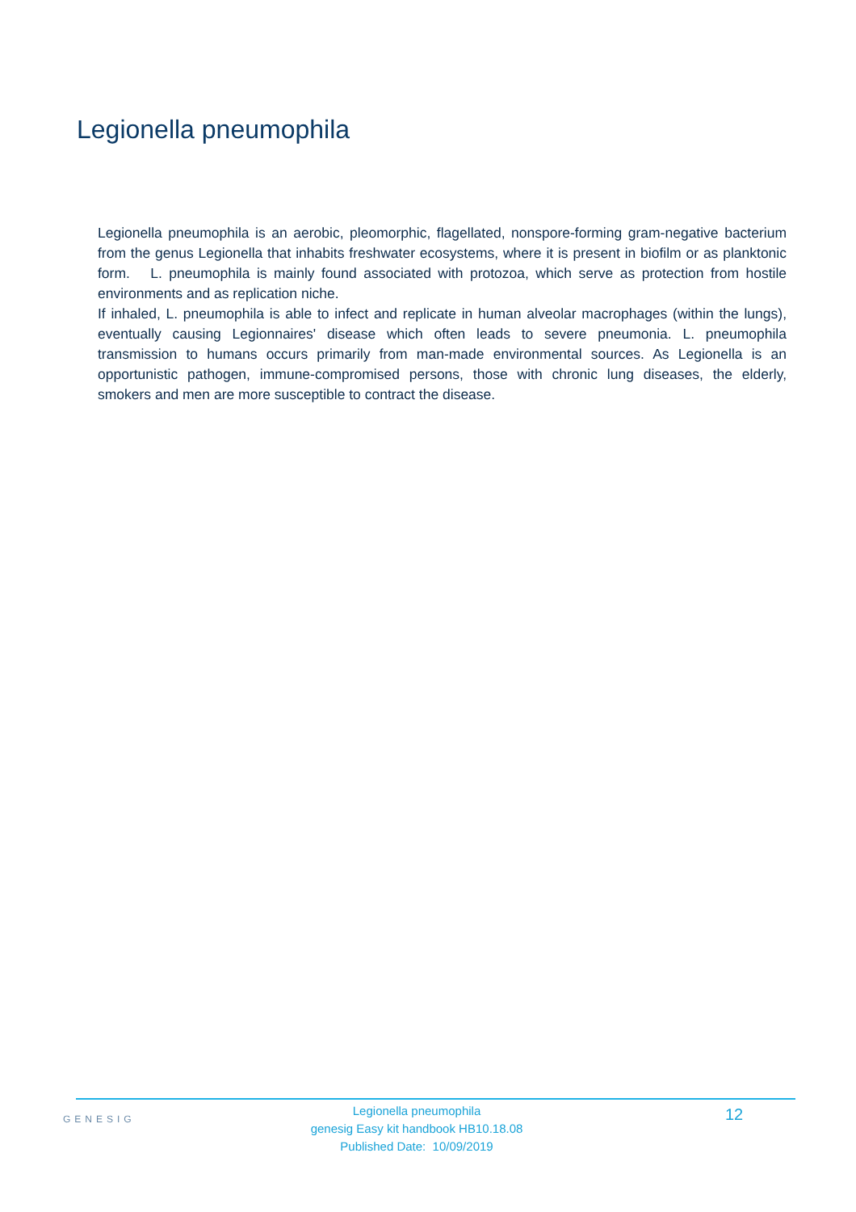Legionella pneumophila
Legionella pneumophila is an aerobic, pleomorphic, flagellated, nonspore-forming gram-negative bacterium from the genus Legionella that inhabits freshwater ecosystems, where it is present in biofilm or as planktonic form. L. pneumophila is mainly found associated with protozoa, which serve as protection from hostile environments and as replication niche.
If inhaled, L. pneumophila is able to infect and replicate in human alveolar macrophages (within the lungs), eventually causing Legionnaires' disease which often leads to severe pneumonia. L. pneumophila transmission to humans occurs primarily from man-made environmental sources. As Legionella is an opportunistic pathogen, immune-compromised persons, those with chronic lung diseases, the elderly, smokers and men are more susceptible to contract the disease.
GENESIG
Legionella pneumophila
genesig Easy kit handbook HB10.18.08
Published Date: 10/09/2019
12